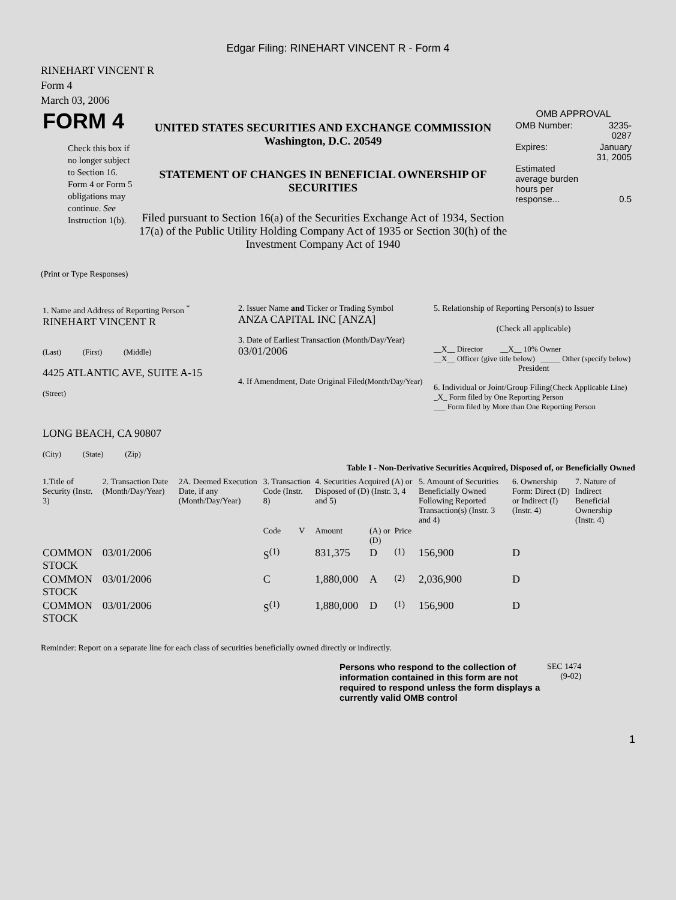Edgar Filing: RINEHART VINCENT R - Form 4
RINEHART VINCENT R
Form 4
March 03, 2006
| FORM 4 Check this box if no longer subject to Section 16. Form 4 or Form 5 obligations may continue. See Instruction 1(b). | UNITED STATES SECURITIES AND EXCHANGE COMMISSION Washington, D.C. 20549 STATEMENT OF CHANGES IN BENEFICIAL OWNERSHIP OF SECURITIES Filed pursuant to Section 16(a) of the Securities Exchange Act of 1934, Section 17(a) of the Public Utility Holding Company Act of 1935 or Section 30(h) of the Investment Company Act of 1940 | OMB APPROVAL / OMB Number: / 3235-0287 / / Expires: / January 31, 2005 / / Estimated average burden hours per response... / 0.5 / |
(Print or Type Responses)
| 1. Name and Address of Reporting Person <sup>*</sup> RINEHART VINCENT R (Last) (First) (Middle) 4425 ATLANTIC AVE, SUITE A-15 (Street) LONG BEACH, CA 90807 (City) (State) (Zip) | 2. Issuer Name and Ticker or Trading Symbol ANZA CAPITAL INC [ANZA] 3. Date of Earliest Transaction (Month/Day/Year) 03/01/2006 4. If Amendment, Date Original Filed (Month/Day/Year) | 5. Relationship of Reporting Person(s) to Issuer (Check all applicable) __X__ Director __X__ 10% Owner __X__ Officer (give title below) _____ Other (specify below) President 6. Individual or Joint/Group Filing (Check Applicable Line) _X_ Form filed by One Reporting Person ___ Form filed by More than One Reporting Person |
Table I - Non-Derivative Securities Acquired, Disposed of, or Beneficially Owned
| 1.Title of Security (Instr. 3) | 2. Transaction Date (Month/Day/Year) | 2A. Deemed Execution Date, if any (Month/Day/Year) | 3. Transaction Code (Instr. 8) | | 4. Securities Acquired (A) or Disposed of (D) (Instr. 3, 4 and 5) | | | 5. Amount of Securities Beneficially Owned Following Reported Transaction(s) (Instr. 3 and 4) | 6. Ownership Form: Direct (D) or Indirect (I) (Instr. 4) | 7. Nature of Indirect Beneficial Ownership (Instr. 4) |
| --- | --- | --- | --- | --- | --- | --- | --- | --- | --- | --- |
| | | | Code | V | Amount | (A) or (D) | Price | | | |
| COMMON STOCK | 03/01/2006 | | S<sup>(1)</sup> | | 831,375 | D | <sup>(1)</sup> | 156,900 | D | |
| COMMON STOCK | 03/01/2006 | | C | | 1,880,000 | A | <sup>(2)</sup> | 2,036,900 | D | |
| COMMON STOCK | 03/01/2006 | | S<sup>(1)</sup> | | 1,880,000 | D | <sup>(1)</sup> | 156,900 | D | |
Reminder: Report on a separate line for each class of securities beneficially owned directly or indirectly.
| Persons who respond to the collection of information contained in this form are not required to respond unless the form displays a currently valid OMB control | SEC 1474 (9-02) |
1